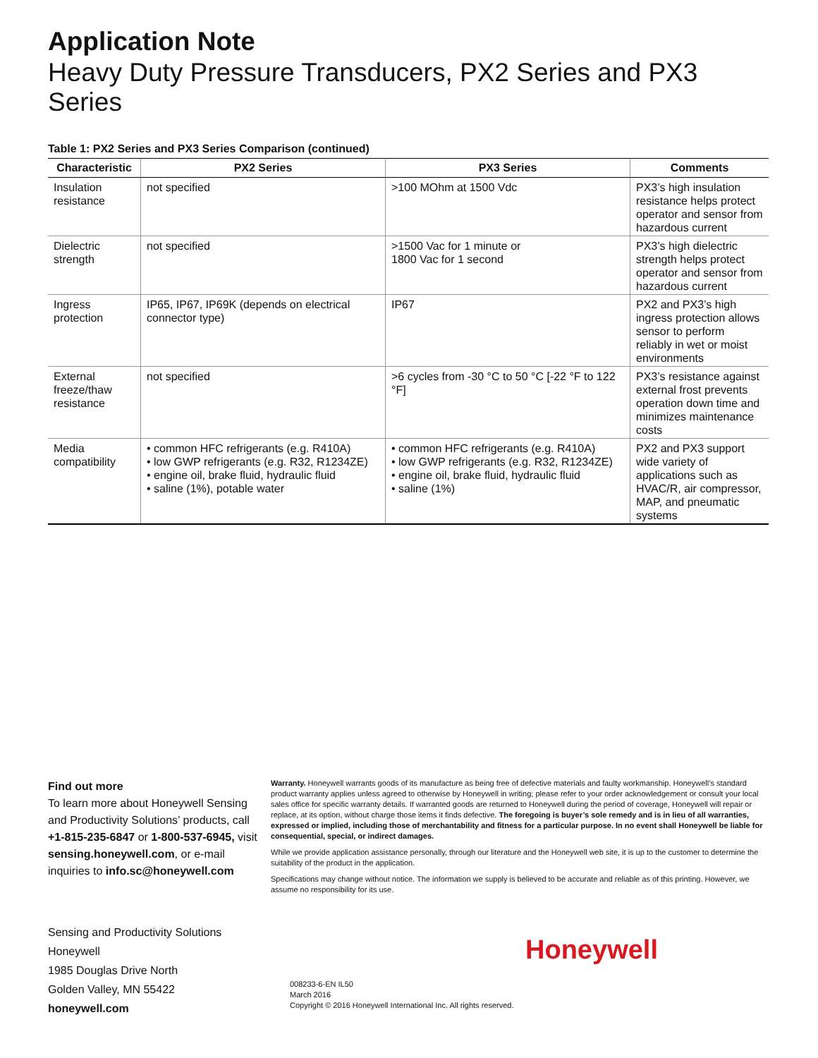Application Note
Heavy Duty Pressure Transducers, PX2 Series and PX3 Series
Table 1: PX2 Series and PX3 Series Comparison (continued)
| Characteristic | PX2 Series | PX3 Series | Comments |
| --- | --- | --- | --- |
| Insulation resistance | not specified | >100 MOhm at 1500 Vdc | PX3’s high insulation resistance helps protect operator and sensor from hazardous current |
| Dielectric strength | not specified | >1500 Vac for 1 minute or 1800 Vac for 1 second | PX3’s high dielectric strength helps protect operator and sensor from hazardous current |
| Ingress protection | IP65, IP67, IP69K (depends on electrical connector type) | IP67 | PX2 and PX3’s high ingress protection allows sensor to perform reliably in wet or moist environments |
| External freeze/thaw resistance | not specified | >6 cycles from -30 °C to 50 °C [-22 °F to 122 °F] | PX3’s resistance against external frost prevents operation down time and minimizes maintenance costs |
| Media compatibility | • common HFC refrigerants (e.g. R410A) • low GWP refrigerants (e.g. R32, R1234ZE) • engine oil, brake fluid, hydraulic fluid • saline (1%), potable water | • common HFC refrigerants (e.g. R410A) • low GWP refrigerants (e.g. R32, R1234ZE) • engine oil, brake fluid, hydraulic fluid • saline (1%) | PX2 and PX3 support wide variety of applications such as HVAC/R, air compressor, MAP, and pneumatic systems |
Find out more
To learn more about Honeywell Sensing and Productivity Solutions’ products, call +1-815-235-6847 or 1-800-537-6945, visit sensing.honeywell.com, or e-mail inquiries to info.sc@honeywell.com
Warranty. Honeywell warrants goods of its manufacture as being free of defective materials and faulty workmanship. Honeywell’s standard product warranty applies unless agreed to otherwise by Honeywell in writing; please refer to your order acknowledgement or consult your local sales office for specific warranty details. If warranted goods are returned to Honeywell during the period of coverage, Honeywell will repair or replace, at its option, without charge those items it finds defective. The foregoing is buyer’s sole remedy and is in lieu of all warranties, expressed or implied, including those of merchantability and fitness for a particular purpose. In no event shall Honeywell be liable for consequential, special, or indirect damages.
While we provide application assistance personally, through our literature and the Honeywell web site, it is up to the customer to determine the suitability of the product in the application.
Specifications may change without notice. The information we supply is believed to be accurate and reliable as of this printing. However, we assume no responsibility for its use.
Sensing and Productivity Solutions
Honeywell
1985 Douglas Drive North
Golden Valley, MN 55422
honeywell.com
Honeywell
008233-6-EN IL50
March 2016
Copyright © 2016 Honeywell International Inc. All rights reserved.